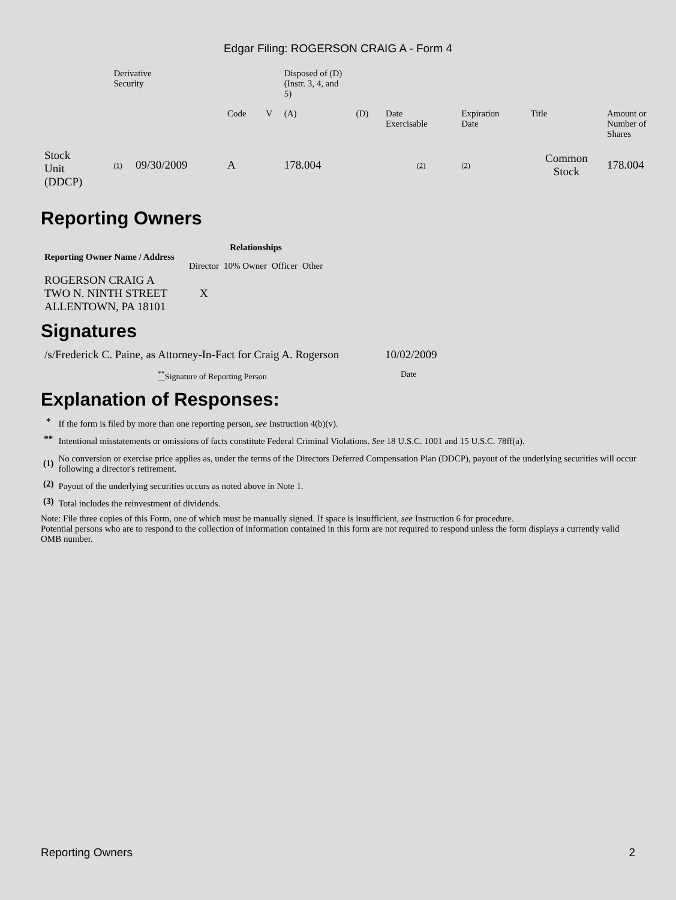Edgar Filing: ROGERSON CRAIG A - Form 4
| | Derivative Security | | | | Disposed of (D) (Instr. 3, 4, and 5) | | | | | |
| | | | Code | V | (A) | (D) | Date Exercisable | Expiration Date | Title | Amount or Number of Shares |
| Stock Unit (DDCP) | (1) | 09/30/2009 | A | | 178.004 | | (2) | (2) | Common Stock | 178.004 |
Reporting Owners
| Reporting Owner Name / Address | Relationships | | | |
| --- | --- | --- | --- | --- |
| | Director | 10% Owner | Officer | Other |
| ROGERSON CRAIG A TWO N. NINTH STREET ALLENTOWN, PA 18101 | X | | | |
Signatures
| /s/Frederick C. Paine, as Attorney-In-Fact for Craig A. Rogerson | 10/02/2009 |
| <sup>**</sup> Signature of Reporting Person | Date |
Explanation of Responses:
| * | If the form is filed by more than one reporting person, see Instruction 4(b)(v). |
| ** | Intentional misstatements or omissions of facts constitute Federal Criminal Violations. See 18 U.S.C. 1001 and 15 U.S.C. 78ff(a). |
| (1) | No conversion or exercise price applies as, under the terms of the Directors Deferred Compensation Plan (DDCP), payout of the underlying securities will occur following a director's retirement. |
| (2) | Payout of the underlying securities occurs as noted above in Note 1. |
| (3) | Total includes the reinvestment of dividends. |
Note: File three copies of this Form, one of which must be manually signed. If space is insufficient, see Instruction 6 for procedure.
Potential persons who are to respond to the collection of information contained in this form are not required to respond unless the form displays a currently valid OMB number.
Reporting Owners 2